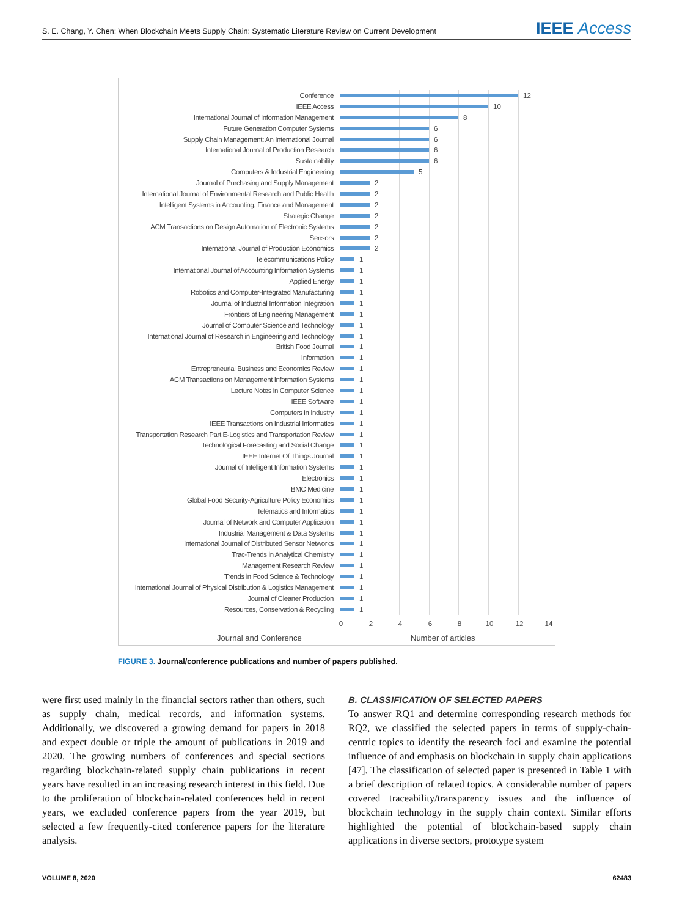S. E. Chang, Y. Chen: When Blockchain Meets Supply Chain: Systematic Literature Review on Current Development
IEEE Access
Conference
12
IEEE Access
10
International Journal of Information Management
8
Future Generation Computer Systems
6
Supply Chain Management: An International Journal
6
International Journal of Production Research
6
Sustainability
6
Computers & Industrial Engineering
5
Journal of Purchasing and Supply Management
2
International Journal of Environmental Research and Public Health
2
Intelligent Systems in Accounting, Finance and Management
2
Strategic Change
2
ACM Transactions on Design Automation of Electronic Systems
2
Sensors
2
International Journal of Production Economics
2
Telecommunications Policy
1
International Journal of Accounting Information Systems
1
Applied Energy
1
Robotics and Computer-Integrated Manufacturing
1
Journal of Industrial Information Integration
1
Frontiers of Engineering Management
1
Journal of Computer Science and Technology
1
International Journal of Research in Engineering and Technology
1
British Food Journal
1
Information
1
Entrepreneurial Business and Economics Review
1
ACM Transactions on Management Information Systems
1
Lecture Notes in Computer Science
1
IEEE Software
1
Computers in Industry
1
IEEE Transactions on Industrial Informatics
1
Transportation Research Part E-Logistics and Transportation Review
1
Technological Forecasting and Social Change
1
IEEE Internet Of Things Journal
1
Journal of Intelligent Information Systems
1
Electronics
1
BMC Medicine
1
Global Food Security-Agriculture Policy Economics
1
Telematics and Informatics
1
Journal of Network and Computer Application
1
Industrial Management & Data Systems
1
International Journal of Distributed Sensor Networks
1
Trac-Trends in Analytical Chemistry
1
Management Research Review
1
Trends in Food Science & Technology
1
International Journal of Physical Distribution & Logistics Management
1
Journal of Cleaner Production
1
Resources, Conservation & Recycling
1
0 2 4 6 8 10 12 14
Journal and Conference Number of articles
FIGURE 3. Journal/conference publications and number of papers published.
were first used mainly in the financial sectors rather than others, such as supply chain, medical records, and information systems. Additionally, we discovered a growing demand for papers in 2018 and expect double or triple the amount of publications in 2019 and 2020. The growing numbers of conferences and special sections regarding blockchain-related supply chain publications in recent years have resulted in an increasing research interest in this field. Due to the proliferation of blockchain-related conferences held in recent years, we excluded conference papers from the year 2019, but selected a few frequently-cited conference papers for the literature analysis.
B. CLASSIFICATION OF SELECTED PAPERS
To answer RQ1 and determine corresponding research methods for RQ2, we classified the selected papers in terms of supply-chain-centric topics to identify the research foci and examine the potential influence of and emphasis on blockchain in supply chain applications [47]. The classification of selected paper is presented in Table 1 with a brief description of related topics. A considerable number of papers covered traceability/transparency issues and the influence of blockchain technology in the supply chain context. Similar efforts highlighted the potential of blockchain-based supply chain applications in diverse sectors, prototype system
VOLUME 8, 2020 62483